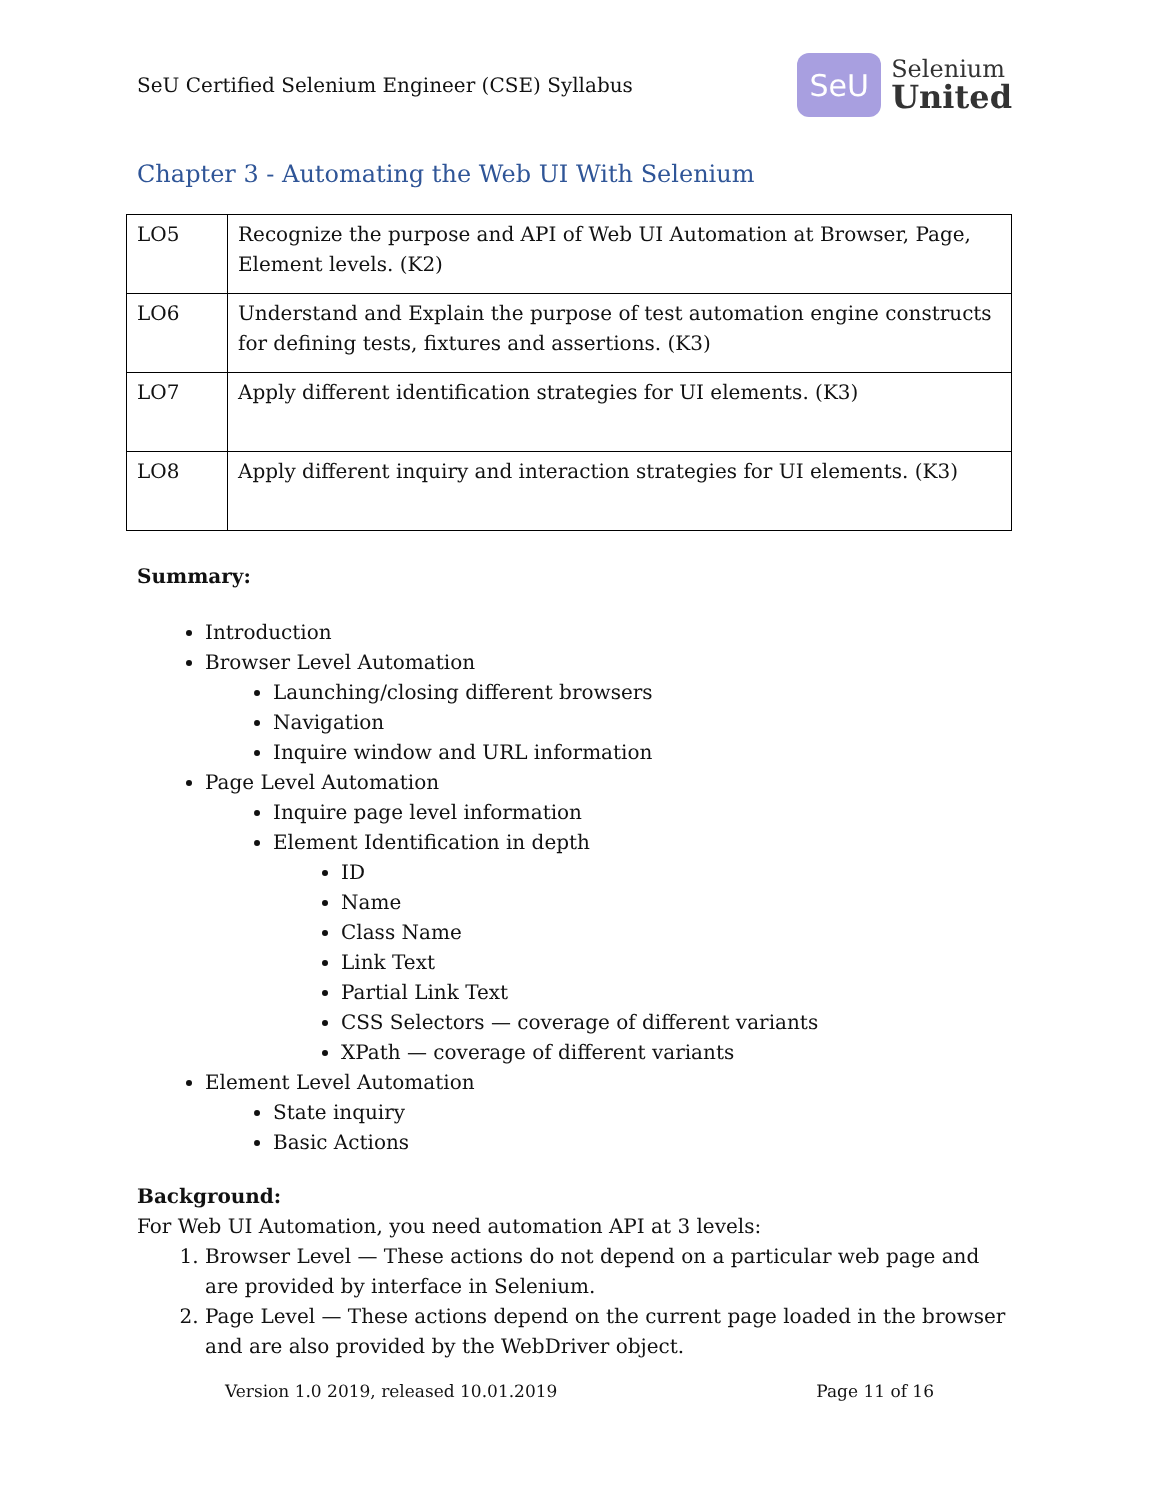SeU Certified Selenium Engineer (CSE) Syllabus
SeU
Selenium
United
Chapter 3 - Automating the Web UI With Selenium
| LO5 | Recognize the purpose and API of Web UI Automation at Browser, Page, Element levels. (K2) |
| LO6 | Understand and Explain the purpose of test automation engine constructs for defining tests, fixtures and assertions. (K3) |
| LO7 | Apply different identification strategies for UI elements. (K3) |
| LO8 | Apply different inquiry and interaction strategies for UI elements. (K3) |
Summary:
Introduction
Browser Level Automation
Launching/closing different browsers
Navigation
Inquire window and URL information
Page Level Automation
Inquire page level information
Element Identification in depth
ID
Name
Class Name
Link Text
Partial Link Text
CSS Selectors — coverage of different variants
XPath — coverage of different variants
Element Level Automation
State inquiry
Basic Actions
Background:
For Web UI Automation, you need automation API at 3 levels:
1. Browser Level — These actions do not depend on a particular web page and are provided by interface in Selenium.
2. Page Level — These actions depend on the current page loaded in the browser and are also provided by the WebDriver object.
Version 1.0 2019, released 10.01.2019 Page 11 of 16